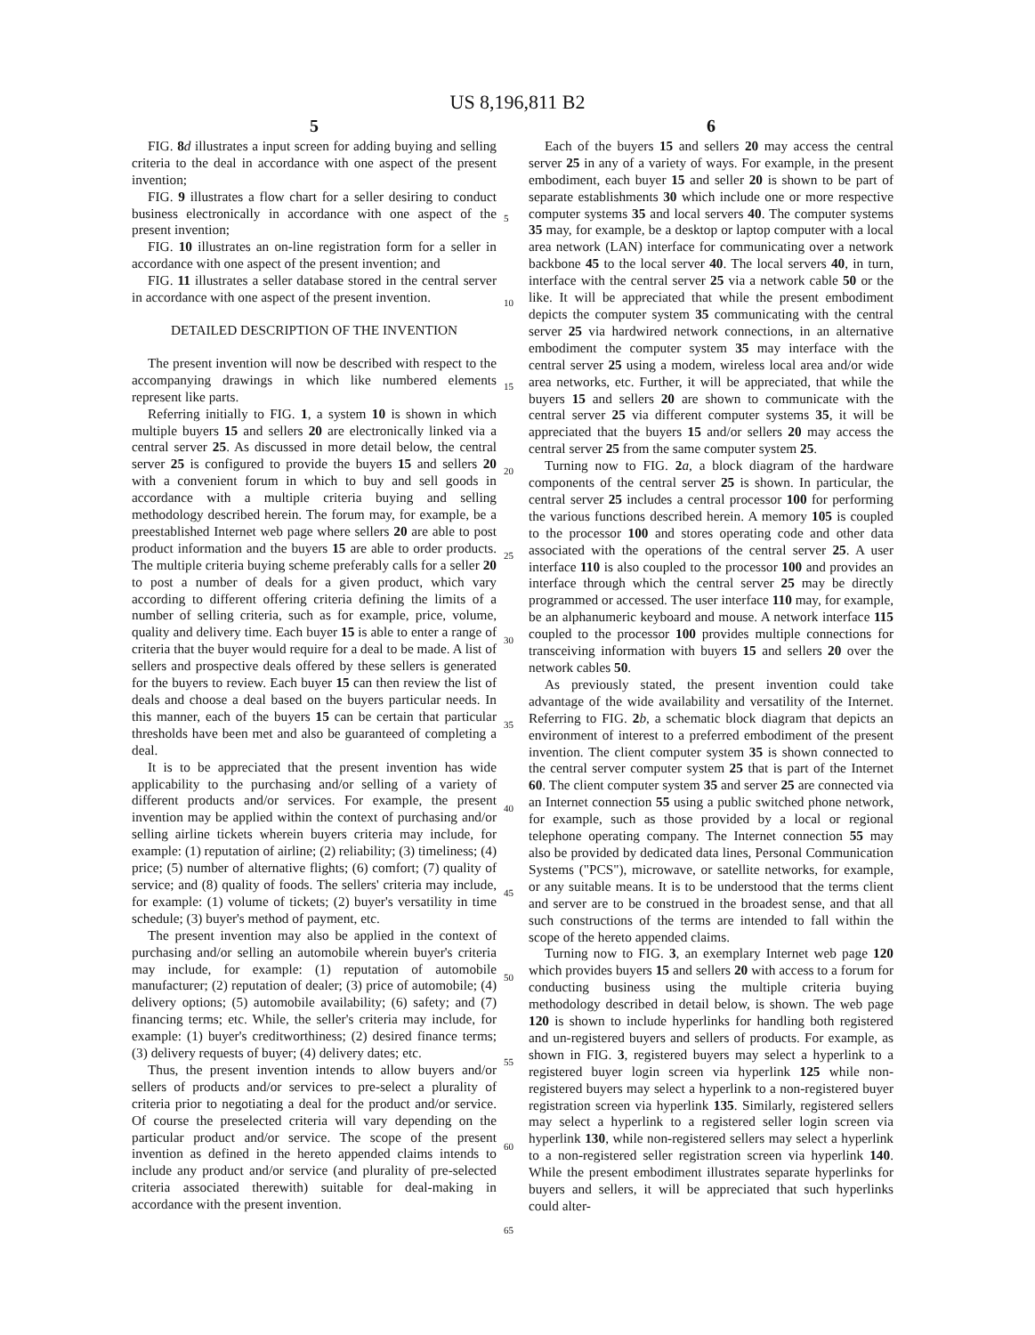US 8,196,811 B2
5
FIG. 8 d illustrates a input screen for adding buying and selling criteria to the deal in accordance with one aspect of the present invention;
FIG. 9 illustrates a flow chart for a seller desiring to conduct business electronically in accordance with one aspect of the present invention;
FIG. 10 illustrates an on-line registration form for a seller in accordance with one aspect of the present invention; and
FIG. 11 illustrates a seller database stored in the central server in accordance with one aspect of the present invention.
DETAILED DESCRIPTION OF THE INVENTION
The present invention will now be described with respect to the accompanying drawings in which like numbered elements represent like parts.
Referring initially to FIG. 1, a system 10 is shown in which multiple buyers 15 and sellers 20 are electronically linked via a central server 25. As discussed in more detail below, the central server 25 is configured to provide the buyers 15 and sellers 20 with a convenient forum in which to buy and sell goods in accordance with a multiple criteria buying and selling methodology described herein. The forum may, for example, be a preestablished Internet web page where sellers 20 are able to post product information and the buyers 15 are able to order products. The multiple criteria buying scheme preferably calls for a seller 20 to post a number of deals for a given product, which vary according to different offering criteria defining the limits of a number of selling criteria, such as for example, price, volume, quality and delivery time. Each buyer 15 is able to enter a range of criteria that the buyer would require for a deal to be made. A list of sellers and prospective deals offered by these sellers is generated for the buyers to review. Each buyer 15 can then review the list of deals and choose a deal based on the buyers particular needs. In this manner, each of the buyers 15 can be certain that particular thresholds have been met and also be guaranteed of completing a deal.
It is to be appreciated that the present invention has wide applicability to the purchasing and/or selling of a variety of different products and/or services. For example, the present invention may be applied within the context of purchasing and/or selling airline tickets wherein buyers criteria may include, for example: (1) reputation of airline; (2) reliability; (3) timeliness; (4) price; (5) number of alternative flights; (6) comfort; (7) quality of service; and (8) quality of foods. The sellers' criteria may include, for example: (1) volume of tickets; (2) buyer's versatility in time schedule; (3) buyer's method of payment, etc.
The present invention may also be applied in the context of purchasing and/or selling an automobile wherein buyer's criteria may include, for example: (1) reputation of automobile manufacturer; (2) reputation of dealer; (3) price of automobile; (4) delivery options; (5) automobile availability; (6) safety; and (7) financing terms; etc. While, the seller's criteria may include, for example: (1) buyer's creditworthiness; (2) desired finance terms; (3) delivery requests of buyer; (4) delivery dates; etc.
Thus, the present invention intends to allow buyers and/or sellers of products and/or services to pre-select a plurality of criteria prior to negotiating a deal for the product and/or service. Of course the preselected criteria will vary depending on the particular product and/or service. The scope of the present invention as defined in the hereto appended claims intends to include any product and/or service (and plurality of pre-selected criteria associated therewith) suitable for deal-making in accordance with the present invention.
6
Each of the buyers 15 and sellers 20 may access the central server 25 in any of a variety of ways. For example, in the present embodiment, each buyer 15 and seller 20 is shown to be part of separate establishments 30 which include one or more respective computer systems 35 and local servers 40. The computer systems 35 may, for example, be a desktop or laptop computer with a local area network (LAN) interface for communicating over a network backbone 45 to the local server 40. The local servers 40, in turn, interface with the central server 25 via a network cable 50 or the like. It will be appreciated that while the present embodiment depicts the computer system 35 communicating with the central server 25 via hardwired network connections, in an alternative embodiment the computer system 35 may interface with the central server 25 using a modem, wireless local area and/or wide area networks, etc. Further, it will be appreciated, that while the buyers 15 and sellers 20 are shown to communicate with the central server 25 via different computer systems 35, it will be appreciated that the buyers 15 and/or sellers 20 may access the central server 25 from the same computer system 25.
Turning now to FIG. 2 a, a block diagram of the hardware components of the central server 25 is shown. In particular, the central server 25 includes a central processor 100 for performing the various functions described herein. A memory 105 is coupled to the processor 100 and stores operating code and other data associated with the operations of the central server 25. A user interface 110 is also coupled to the processor 100 and provides an interface through which the central server 25 may be directly programmed or accessed. The user interface 110 may, for example, be an alphanumeric keyboard and mouse. A network interface 115 coupled to the processor 100 provides multiple connections for transceiving information with buyers 15 and sellers 20 over the network cables 50.
As previously stated, the present invention could take advantage of the wide availability and versatility of the Internet. Referring to FIG. 2 b, a schematic block diagram that depicts an environment of interest to a preferred embodiment of the present invention. The client computer system 35 is shown connected to the central server computer system 25 that is part of the Internet 60. The client computer system 35 and server 25 are connected via an Internet connection 55 using a public switched phone network, for example, such as those provided by a local or regional telephone operating company. The Internet connection 55 may also be provided by dedicated data lines, Personal Communication Systems ("PCS"), microwave, or satellite networks, for example, or any suitable means. It is to be understood that the terms client and server are to be construed in the broadest sense, and that all such constructions of the terms are intended to fall within the scope of the hereto appended claims.
Turning now to FIG. 3, an exemplary Internet web page 120 which provides buyers 15 and sellers 20 with access to a forum for conducting business using the multiple criteria buying methodology described in detail below, is shown. The web page 120 is shown to include hyperlinks for handling both registered and un-registered buyers and sellers of products. For example, as shown in FIG. 3, registered buyers may select a hyperlink to a registered buyer login screen via hyperlink 125 while non-registered buyers may select a hyperlink to a non-registered buyer registration screen via hyperlink 135. Similarly, registered sellers may select a hyperlink to a registered seller login screen via hyperlink 130, while non-registered sellers may select a hyperlink to a non-registered seller registration screen via hyperlink 140. While the present embodiment illustrates separate hyperlinks for buyers and sellers, it will be appreciated that such hyperlinks could alter-
5
10
15
20
25
30
35
40
45
50
55
60
65